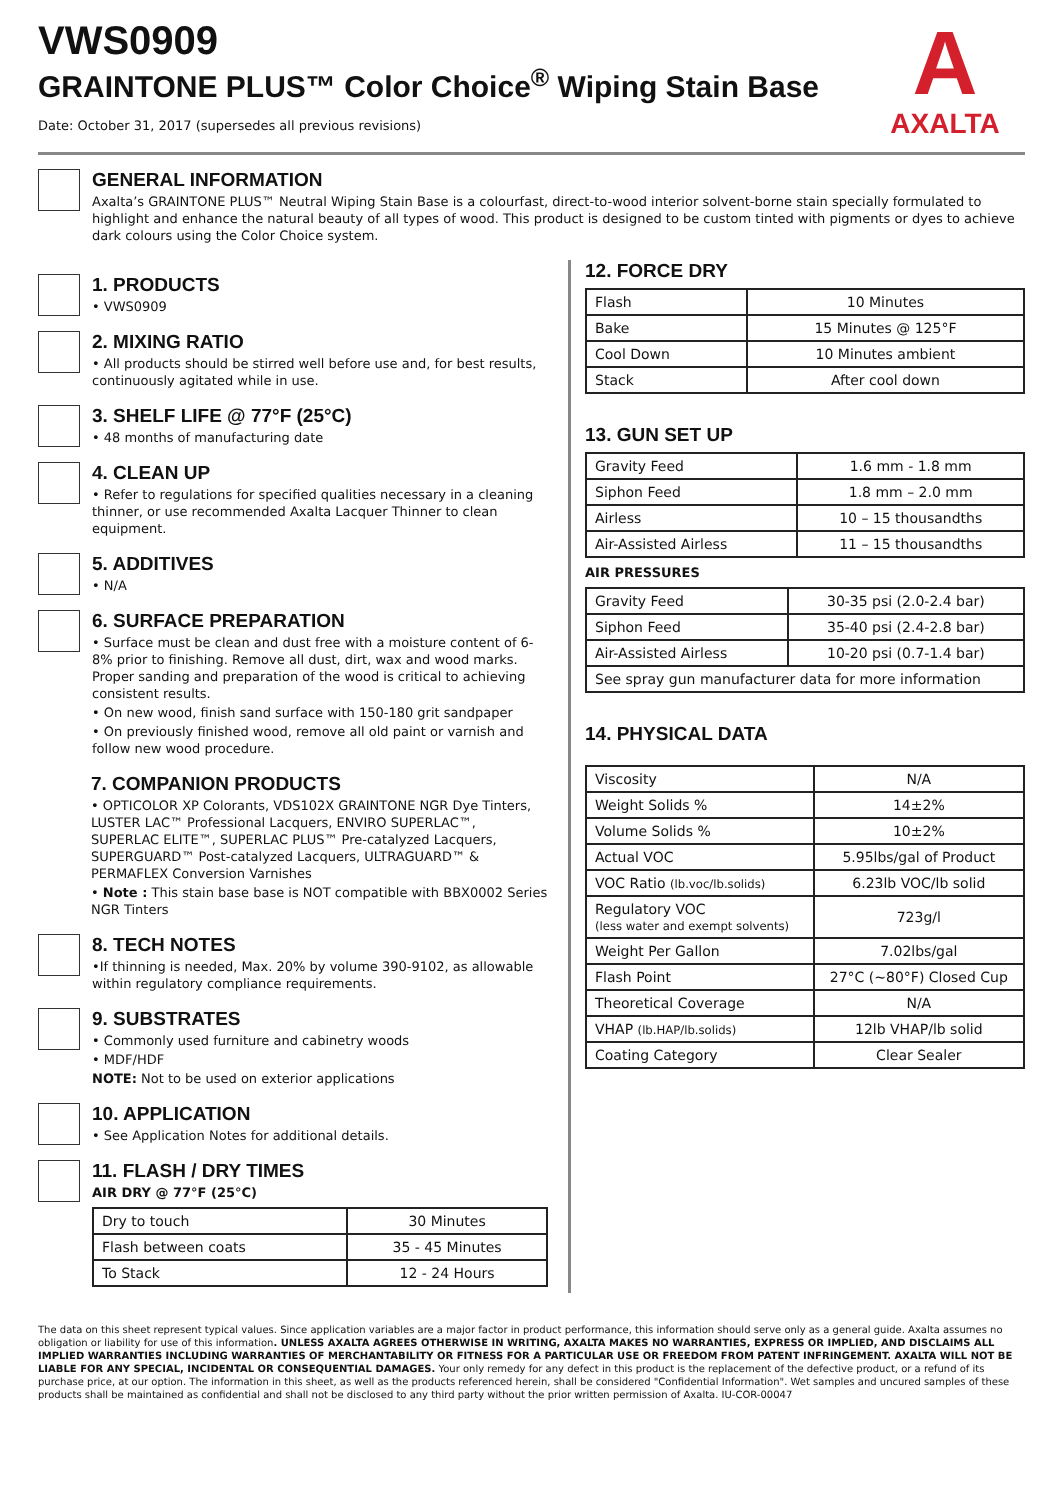VWS0909
GRAINTONE PLUS™ Color Choice<sup>®</sup> Wiping Stain Base
Date: October 31, 2017 (supersedes all previous revisions)
A
AXALTA
GENERAL INFORMATION
Axalta’s GRAINTONE PLUS™ Neutral Wiping Stain Base is a colourfast, direct-to-wood interior solvent-borne stain specially formulated to highlight and enhance the natural beauty of all types of wood. This product is designed to be custom tinted with pigments or dyes to achieve dark colours using the Color Choice system.
1. PRODUCTS
• VWS0909
2. MIXING RATIO
• All products should be stirred well before use and, for best results, continuously agitated while in use.
3. SHELF LIFE @ 77°F (25°C)
• 48 months of manufacturing date
4. CLEAN UP
• Refer to regulations for specified qualities necessary in a cleaning thinner, or use recommended Axalta Lacquer Thinner to clean equipment.
5. ADDITIVES
• N/A
6. SURFACE PREPARATION
• Surface must be clean and dust free with a moisture content of 6-8% prior to finishing. Remove all dust, dirt, wax and wood marks. Proper sanding and preparation of the wood is critical to achieving consistent results.
• On new wood, finish sand surface with 150-180 grit sandpaper
• On previously finished wood, remove all old paint or varnish and follow new wood procedure.
7. COMPANION PRODUCTS
• OPTICOLOR XP Colorants, VDS102X GRAINTONE NGR Dye Tinters, LUSTER LAC™ Professional Lacquers, ENVIRO SUPERLAC™, SUPERLAC ELITE™, SUPERLAC PLUS™ Pre-catalyzed Lacquers, SUPERGUARD™ Post-catalyzed Lacquers, ULTRAGUARD™ & PERMAFLEX Conversion Varnishes
• Note : This stain base base is NOT compatible with BBX0002 Series NGR Tinters
8. TECH NOTES
•If thinning is needed, Max. 20% by volume 390-9102, as allowable within regulatory compliance requirements.
9. SUBSTRATES
• Commonly used furniture and cabinetry woods
• MDF/HDF
NOTE: Not to be used on exterior applications
10. APPLICATION
• See Application Notes for additional details.
11. FLASH / DRY TIMES
AIR DRY @ 77°F (25°C)
| Dry to touch | 30 Minutes |
| Flash between coats | 35 - 45 Minutes |
| To Stack | 12 - 24 Hours |
12. FORCE DRY
| Flash | 10 Minutes |
| Bake | 15 Minutes @ 125°F |
| Cool Down | 10 Minutes ambient |
| Stack | After cool down |
13. GUN SET UP
| Gravity Feed | 1.6 mm - 1.8 mm |
| Siphon Feed | 1.8 mm – 2.0 mm |
| Airless | 10 – 15 thousandths |
| Air-Assisted Airless | 11 – 15 thousandths |
AIR PRESSURES
| Gravity Feed | 30-35 psi (2.0-2.4 bar) |
| Siphon Feed | 35-40 psi (2.4-2.8 bar) |
| Air-Assisted Airless | 10-20 psi (0.7-1.4 bar) |
| See spray gun manufacturer data for more information | |
14. PHYSICAL DATA
| Viscosity | N/A |
| Weight Solids % | 14±2% |
| Volume Solids % | 10±2% |
| Actual VOC | 5.95lbs/gal of Product |
| VOC Ratio (lb.voc/lb.solids) | 6.23lb VOC/lb solid |
| Regulatory VOC (less water and exempt solvents) | 723g/l |
| Weight Per Gallon | 7.02lbs/gal |
| Flash Point | 27°C (~80°F) Closed Cup |
| Theoretical Coverage | N/A |
| VHAP (lb.HAP/lb.solids) | 12lb VHAP/lb solid |
| Coating Category | Clear Sealer |
The data on this sheet represent typical values. Since application variables are a major factor in product performance, this information should serve only as a general guide. Axalta assumes no obligation or liability for use of this information. UNLESS AXALTA AGREES OTHERWISE IN WRITING, AXALTA MAKES NO WARRANTIES, EXPRESS OR IMPLIED, AND DISCLAIMS ALL IMPLIED WARRANTIES INCLUDING WARRANTIES OF MERCHANTABILITY OR FITNESS FOR A PARTICULAR USE OR FREEDOM FROM PATENT INFRINGEMENT. AXALTA WILL NOT BE LIABLE FOR ANY SPECIAL, INCIDENTAL OR CONSEQUENTIAL DAMAGES. Your only remedy for any defect in this product is the replacement of the defective product, or a refund of its purchase price, at our option. The information in this sheet, as well as the products referenced herein, shall be considered "Confidential Information". Wet samples and uncured samples of these products shall be maintained as confidential and shall not be disclosed to any third party without the prior written permission of Axalta. IU-COR-00047